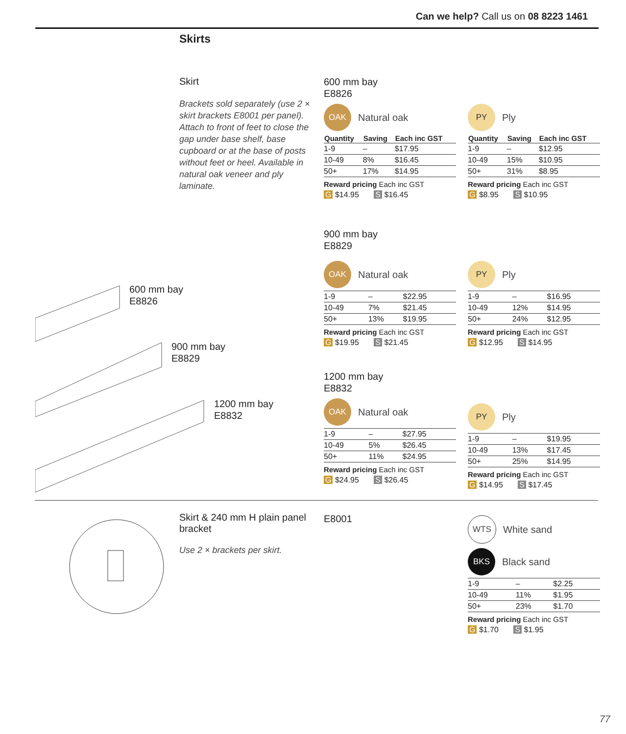Can we help? Call us on 08 8223 1461
Skirts
Skirt
Brackets sold separately (use 2 × skirt brackets E8001 per panel). Attach to front of feet to close the gap under base shelf, base cupboard or at the base of posts without feet or heel. Available in natural oak veneer and ply laminate.
600 mm bay
E8826
OAK
Natural oak
| Quantity | Saving | Each inc GST |
| --- | --- | --- |
| 1-9 | – | $17.95 |
| 10-49 | 8% | $16.45 |
| 50+ | 17% | $14.95 |
Reward pricing Each inc GST
G $14.95 S $16.45
PY
Ply
| Quantity | Saving | Each inc GST |
| --- | --- | --- |
| 1-9 | – | $12.95 |
| 10-49 | 15% | $10.95 |
| 50+ | 31% | $8.95 |
Reward pricing Each inc GST
G $8.95 S $10.95
900 mm bay
E8829
OAK
Natural oak
| 1-9 | – | $22.95 |
| 10-49 | 7% | $21.45 |
| 50+ | 13% | $19.95 |
Reward pricing Each inc GST
G $19.95 S $21.45
PY
Ply
| 1-9 | – | $16.95 |
| 10-49 | 12% | $14.95 |
| 50+ | 24% | $12.95 |
Reward pricing Each inc GST
G $12.95 S $14.95
1200 mm bay
E8832
OAK
Natural oak
| 1-9 | – | $27.95 |
| 10-49 | 5% | $26.45 |
| 50+ | 11% | $24.95 |
Reward pricing Each inc GST
G $24.95 S $26.45
PY
Ply
| 1-9 | – | $19.95 |
| 10-49 | 13% | $17.45 |
| 50+ | 25% | $14.95 |
Reward pricing Each inc GST
G $14.95 S $17.45
600 mm bay
E8826
900 mm bay
E8829
1200 mm bay
E8832
Skirt & 240 mm H plain panel bracket
Use 2 × brackets per skirt.
E8001
WTS
White sand
BKS
Black sand
| 1-9 | – | $2.25 |
| 10-49 | 11% | $1.95 |
| 50+ | 23% | $1.70 |
Reward pricing Each inc GST
G $1.70 S $1.95
77